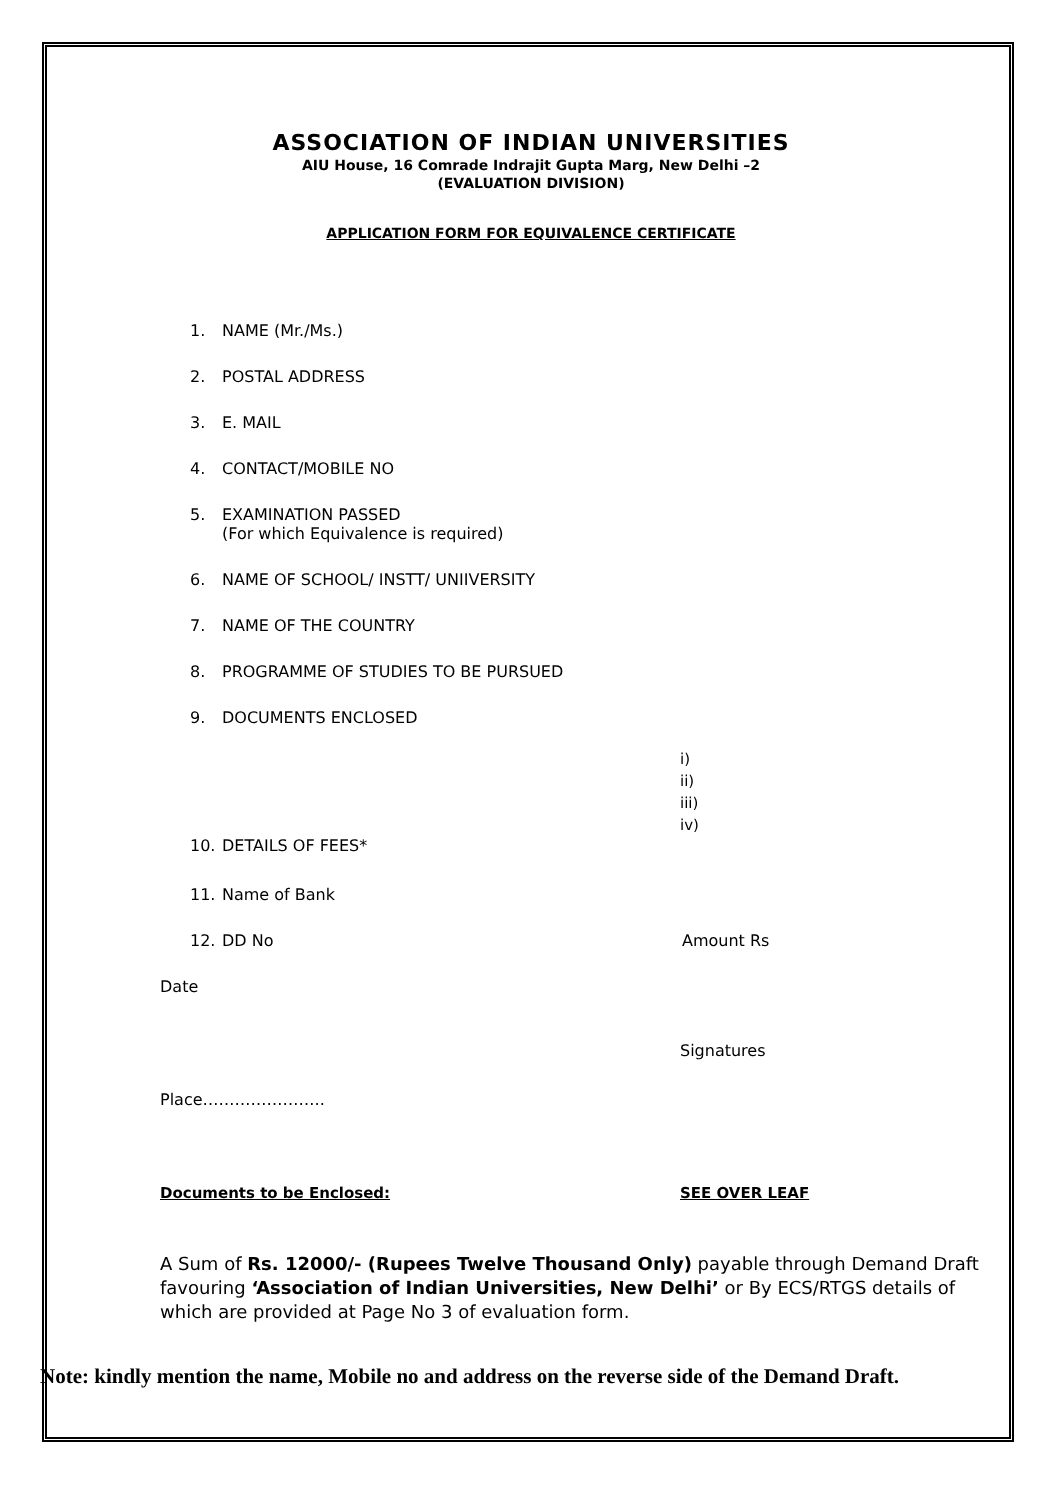ASSOCIATION OF INDIAN UNIVERSITIES
AIU House, 16 Comrade Indrajit Gupta Marg, New Delhi –2
(EVALUATION DIVISION)
APPLICATION FORM FOR EQUIVALENCE CERTIFICATE
1. NAME (Mr./Ms.)
2. POSTAL ADDRESS
3. E. MAIL
4. CONTACT/MOBILE NO
5. EXAMINATION PASSED
(For which Equivalence is required)
6. NAME OF SCHOOL/ INSTT/ UNIIVERSITY
7. NAME OF THE COUNTRY
8. PROGRAMME OF STUDIES TO BE PURSUED
9. DOCUMENTS ENCLOSED
i)
ii)
iii)
iv)
10. DETAILS OF FEES*
11. Name of Bank
12. DD No Amount Rs
Date
Signatures
Place…………………..
Documents to be Enclosed: SEE OVER LEAF
A Sum of Rs. 12000/- (Rupees Twelve Thousand Only) payable through Demand Draft favouring ‘Association of Indian Universities, New Delhi’ or By ECS/RTGS details of which are provided at Page No 3 of evaluation form.
Note: kindly mention the name, Mobile no and address on the reverse side of the Demand Draft.